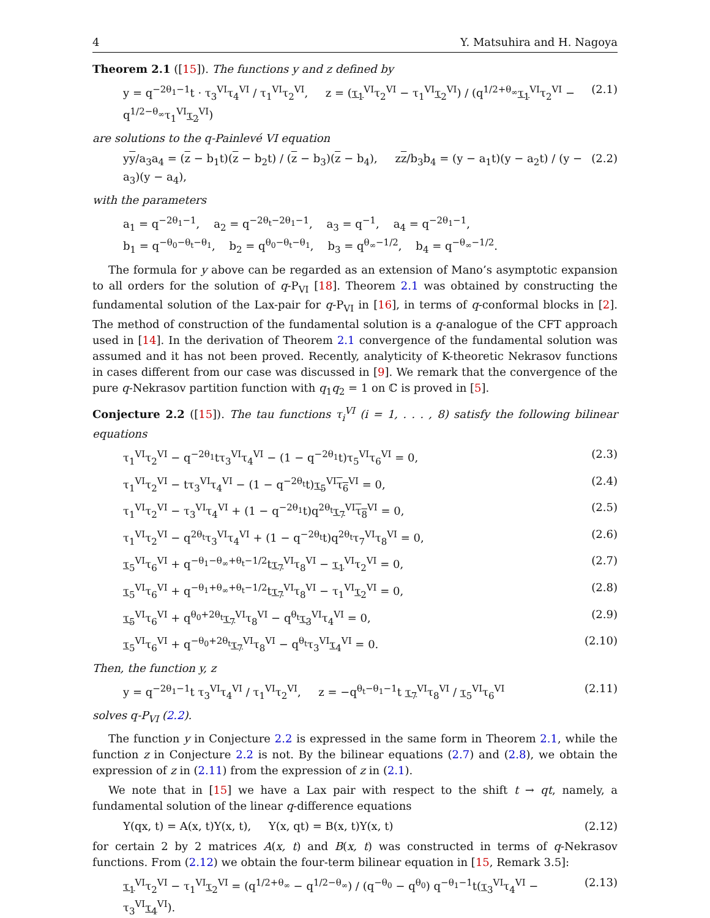4 Y. Matsuhira and H. Nagoya
Theorem 2.1 ([15]). The functions y and z defined by
y = q<sup>−2θ<sub>1</sub>−1</sup>t · τ<sub>3</sub><sup>VI</sup>τ<sub>4</sub><sup>VI</sup> / τ<sub>1</sub><sup>VI</sup>τ<sub>2</sub><sup>VI</sup>, z = (τ<sub>1</sub><sup>VI</sup>τ<sub>2</sub><sup>VI</sup> − τ<sub>1</sub><sup>VI</sup>τ<sub>2</sub><sup>VI</sup>) / (q<sup>1/2+θ<sub>∞</sub></sup>τ<sub>1</sub><sup>VI</sup>τ<sub>2</sub><sup>VI</sup> − q<sup>1/2−θ<sub>∞</sub></sup>τ<sub>1</sub><sup>VI</sup>τ<sub>2</sub><sup>VI</sup>) (2.1)
are solutions to the q-Painlevé VI equation
yy/a<sub>3</sub>a<sub>4</sub> = (z − b<sub>1</sub>t)(z − b<sub>2</sub>t) / (z − b<sub>3</sub>)(z − b<sub>4</sub>), zz/b<sub>3</sub>b<sub>4</sub> = (y − a<sub>1</sub>t)(y − a<sub>2</sub>t) / (y − a<sub>3</sub>)(y − a<sub>4</sub>), (2.2)
with the parameters
a<sub>1</sub> = q<sup>−2θ<sub>1</sub>−1</sup>, a<sub>2</sub> = q<sup>−2θ<sub>t</sub>−2θ<sub>1</sub>−1</sup>, a<sub>3</sub> = q<sup>−1</sup>, a<sub>4</sub> = q<sup>−2θ<sub>1</sub>−1</sup>,
b<sub>1</sub> = q<sup>−θ<sub>0</sub>−θ<sub>t</sub>−θ<sub>1</sub></sup>, b<sub>2</sub> = q<sup>θ<sub>0</sub>−θ<sub>t</sub>−θ<sub>1</sub></sup>, b<sub>3</sub> = q<sup>θ<sub>∞</sub>−1/2</sup>, b<sub>4</sub> = q<sup>−θ<sub>∞</sub>−1/2</sup>.
The formula for y above can be regarded as an extension of Mano’s asymptotic expansion to all orders for the solution of q-P<sub>VI</sub> [18]. Theorem 2.1 was obtained by constructing the fundamental solution of the Lax-pair for q-P<sub>VI</sub> in [16], in terms of q-conformal blocks in [2]. The method of construction of the fundamental solution is a q-analogue of the CFT approach used in [14]. In the derivation of Theorem 2.1 convergence of the fundamental solution was assumed and it has not been proved. Recently, analyticity of K-theoretic Nekrasov functions in cases different from our case was discussed in [9]. We remark that the convergence of the pure q-Nekrasov partition function with q<sub>1</sub>q<sub>2</sub> = 1 on ℂ is proved in [5].
Conjecture 2.2 ([15]). The tau functions τ<sub>i</sub><sup>VI</sup> (i = 1, . . . , 8) satisfy the following bilinear equations
τ<sub>1</sub><sup>VI</sup>τ<sub>2</sub><sup>VI</sup> − q<sup>−2θ<sub>1</sub></sup>tτ<sub>3</sub><sup>VI</sup>τ<sub>4</sub><sup>VI</sup> − (1 − q<sup>−2θ<sub>1</sub></sup>t)τ<sub>5</sub><sup>VI</sup>τ<sub>6</sub><sup>VI</sup> = 0, (2.3)
τ<sub>1</sub><sup>VI</sup>τ<sub>2</sub><sup>VI</sup> − tτ<sub>3</sub><sup>VI</sup>τ<sub>4</sub><sup>VI</sup> − (1 − q<sup>−2θ<sub>t</sub></sup>t)τ<sub>5</sub><sup>VI</sup>τ<sub>6</sub><sup>VI</sup> = 0, (2.4)
τ<sub>1</sub><sup>VI</sup>τ<sub>2</sub><sup>VI</sup> − τ<sub>3</sub><sup>VI</sup>τ<sub>4</sub><sup>VI</sup> + (1 − q<sup>−2θ<sub>1</sub></sup>t)q<sup>2θ<sub>t</sub></sup>τ<sub>7</sub><sup>VI</sup>τ<sub>8</sub><sup>VI</sup> = 0, (2.5)
τ<sub>1</sub><sup>VI</sup>τ<sub>2</sub><sup>VI</sup> − q<sup>2θ<sub>t</sub></sup>τ<sub>3</sub><sup>VI</sup>τ<sub>4</sub><sup>VI</sup> + (1 − q<sup>−2θ<sub>t</sub></sup>t)q<sup>2θ<sub>t</sub></sup>τ<sub>7</sub><sup>VI</sup>τ<sub>8</sub><sup>VI</sup> = 0, (2.6)
τ<sub>5</sub><sup>VI</sup>τ<sub>6</sub><sup>VI</sup> + q<sup>−θ<sub>1</sub>−θ<sub>∞</sub>+θ<sub>t</sub>−1/2</sup>tτ<sub>7</sub><sup>VI</sup>τ<sub>8</sub><sup>VI</sup> − τ<sub>1</sub><sup>VI</sup>τ<sub>2</sub><sup>VI</sup> = 0, (2.7)
τ<sub>5</sub><sup>VI</sup>τ<sub>6</sub><sup>VI</sup> + q<sup>−θ<sub>1</sub>+θ<sub>∞</sub>+θ<sub>t</sub>−1/2</sup>tτ<sub>7</sub><sup>VI</sup>τ<sub>8</sub><sup>VI</sup> − τ<sub>1</sub><sup>VI</sup>τ<sub>2</sub><sup>VI</sup> = 0, (2.8)
τ<sub>5</sub><sup>VI</sup>τ<sub>6</sub><sup>VI</sup> + q<sup>θ<sub>0</sub>+2θ<sub>t</sub></sup>τ<sub>7</sub><sup>VI</sup>τ<sub>8</sub><sup>VI</sup> − q<sup>θ<sub>t</sub></sup>τ<sub>3</sub><sup>VI</sup>τ<sub>4</sub><sup>VI</sup> = 0, (2.9)
τ<sub>5</sub><sup>VI</sup>τ<sub>6</sub><sup>VI</sup> + q<sup>−θ<sub>0</sub>+2θ<sub>t</sub></sup>τ<sub>7</sub><sup>VI</sup>τ<sub>8</sub><sup>VI</sup> − q<sup>θ<sub>t</sub></sup>τ<sub>3</sub><sup>VI</sup>τ<sub>4</sub><sup>VI</sup> = 0. (2.10)
Then, the function y, z
y = q<sup>−2θ<sub>1</sub>−1</sup>t τ<sub>3</sub><sup>VI</sup>τ<sub>4</sub><sup>VI</sup> / τ<sub>1</sub><sup>VI</sup>τ<sub>2</sub><sup>VI</sup>, z = −q<sup>θ<sub>t</sub>−θ<sub>1</sub>−1</sup>t τ<sub>7</sub><sup>VI</sup>τ<sub>8</sub><sup>VI</sup> / τ<sub>5</sub><sup>VI</sup>τ<sub>6</sub><sup>VI</sup> (2.11)
solves q-P<sub>VI</sub> (2.2).
The function y in Conjecture 2.2 is expressed in the same form in Theorem 2.1, while the function z in Conjecture 2.2 is not. By the bilinear equations (2.7) and (2.8), we obtain the expression of z in (2.11) from the expression of z in (2.1).
We note that in [15] we have a Lax pair with respect to the shift t → qt, namely, a fundamental solution of the linear q-difference equations
Y(qx, t) = A(x, t)Y(x, t), Y(x, qt) = B(x, t)Y(x, t) (2.12)
for certain 2 by 2 matrices A(x, t) and B(x, t) was constructed in terms of q-Nekrasov functions. From (2.12) we obtain the four-term bilinear equation in [15, Remark 3.5]:
τ<sub>1</sub><sup>VI</sup>τ<sub>2</sub><sup>VI</sup> − τ<sub>1</sub><sup>VI</sup>τ<sub>2</sub><sup>VI</sup> = (q<sup>1/2+θ<sub>∞</sub></sup> − q<sup>1/2−θ<sub>∞</sub></sup>) / (q<sup>−θ<sub>0</sub></sup> − q<sup>θ<sub>0</sub></sup>) q<sup>−θ<sub>1</sub>−1</sup>t(τ<sub>3</sub><sup>VI</sup>τ<sub>4</sub><sup>VI</sup> − τ<sub>3</sub><sup>VI</sup>τ<sub>4</sub><sup>VI</sup>). (2.13)